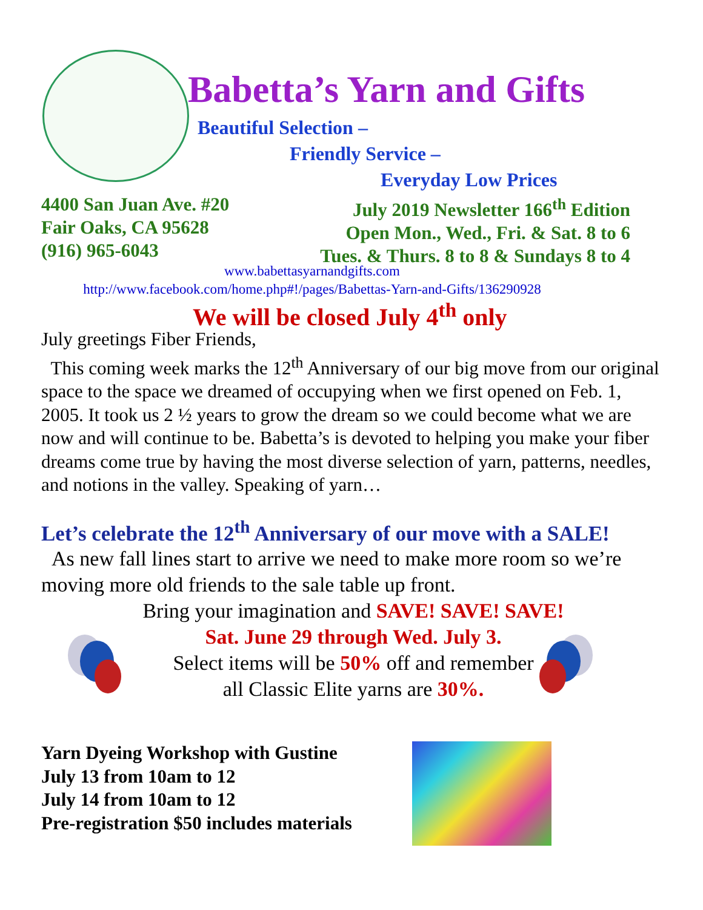Babetta’s Yarn and Gifts
Beautiful Selection –
Friendly Service –
Everyday Low Prices
4400 San Juan Ave. #20
Fair Oaks, CA 95628
(916) 965-6043
July 2019 Newsletter 166<sup>th</sup> Edition
Open Mon., Wed., Fri. & Sat. 8 to 6
Tues. & Thurs. 8 to 8 & Sundays 8 to 4
www.babettasyarnandgifts.com
http://www.facebook.com/home.php#!/pages/Babettas-Yarn-and-Gifts/136290928
We will be closed July 4<sup>th</sup> only
July greetings Fiber Friends,
This coming week marks the 12<sup>th</sup> Anniversary of our big move from our original space to the space we dreamed of occupying when we first opened on Feb. 1, 2005. It took us 2 ½ years to grow the dream so we could become what we are now and will continue to be. Babetta’s is devoted to helping you make your fiber dreams come true by having the most diverse selection of yarn, patterns, needles, and notions in the valley. Speaking of yarn…
Let’s celebrate the 12<sup>th</sup> Anniversary of our move with a SALE!
As new fall lines start to arrive we need to make more room so we’re moving more old friends to the sale table up front.
Bring your imagination and SAVE! SAVE! SAVE!
Sat. June 29 through Wed. July 3.
Select items will be 50% off and remember
all Classic Elite yarns are 30%.
Yarn Dyeing Workshop with Gustine
July 13 from 10am to 12
July 14 from 10am to 12
Pre-registration $50 includes materials